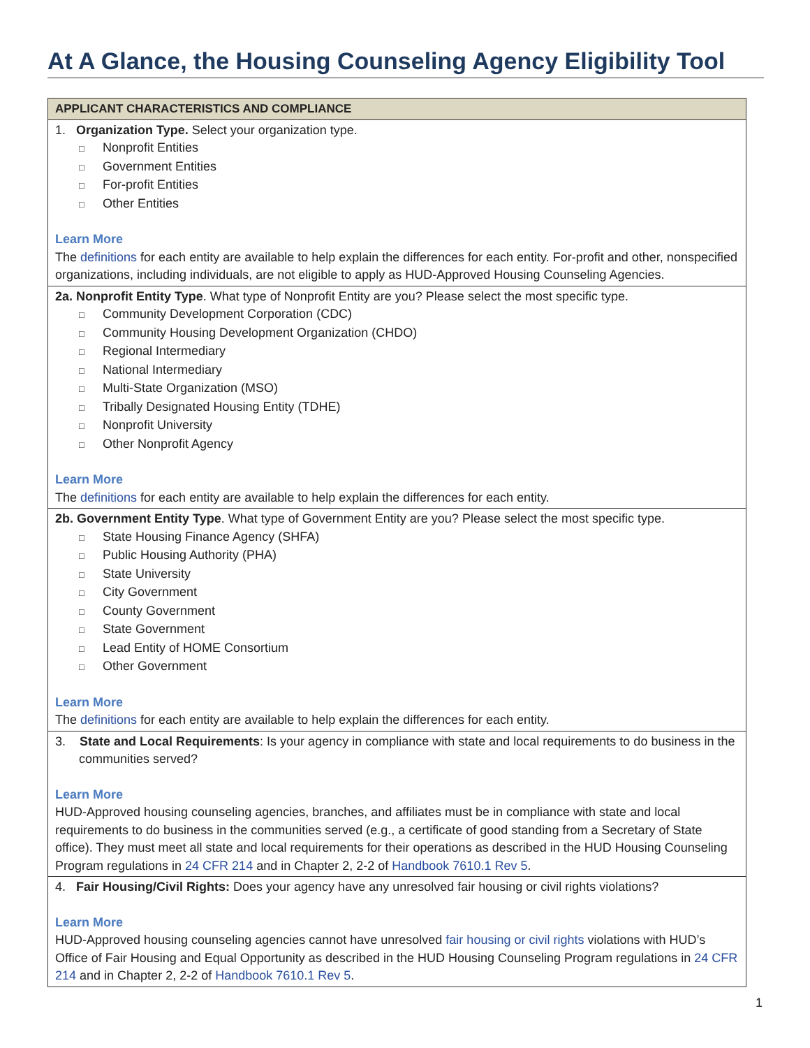At A Glance, the Housing Counseling Agency Eligibility Tool
| APPLICANT CHARACTERISTICS AND COMPLIANCE |
| --- |
| 1. Organization Type. Select your organization type. □ Nonprofit Entities □ Government Entities □ For-profit Entities □ Other Entities Learn More The definitions for each entity are available to help explain the differences for each entity. For-profit and other, nonspecified organizations, including individuals, are not eligible to apply as HUD-Approved Housing Counseling Agencies. |
| 2a. Nonprofit Entity Type . What type of Nonprofit Entity are you? Please select the most specific type. □ Community Development Corporation (CDC) □ Community Housing Development Organization (CHDO) □ Regional Intermediary □ National Intermediary □ Multi-State Organization (MSO) □ Tribally Designated Housing Entity (TDHE) □ Nonprofit University □ Other Nonprofit Agency Learn More The definitions for each entity are available to help explain the differences for each entity. |
| 2b. Government Entity Type . What type of Government Entity are you? Please select the most specific type. □ State Housing Finance Agency (SHFA) □ Public Housing Authority (PHA) □ State University □ City Government □ County Government □ State Government □ Lead Entity of HOME Consortium □ Other Government Learn More The definitions for each entity are available to help explain the differences for each entity. |
| 3. State and Local Requirements : Is your agency in compliance with state and local requirements to do business in the communities served? Learn More HUD-Approved housing counseling agencies, branches, and affiliates must be in compliance with state and local requirements to do business in the communities served (e.g., a certificate of good standing from a Secretary of State office). They must meet all state and local requirements for their operations as described in the HUD Housing Counseling Program regulations in 24 CFR 214 and in Chapter 2, 2-2 of Handbook 7610.1 Rev 5 . |
| 4. Fair Housing/Civil Rights: Does your agency have any unresolved fair housing or civil rights violations? Learn More HUD-Approved housing counseling agencies cannot have unresolved fair housing or civil rights violations with HUD’s Office of Fair Housing and Equal Opportunity as described in the HUD Housing Counseling Program regulations in 24 CFR 214 and in Chapter 2, 2-2 of Handbook 7610.1 Rev 5 . |
1